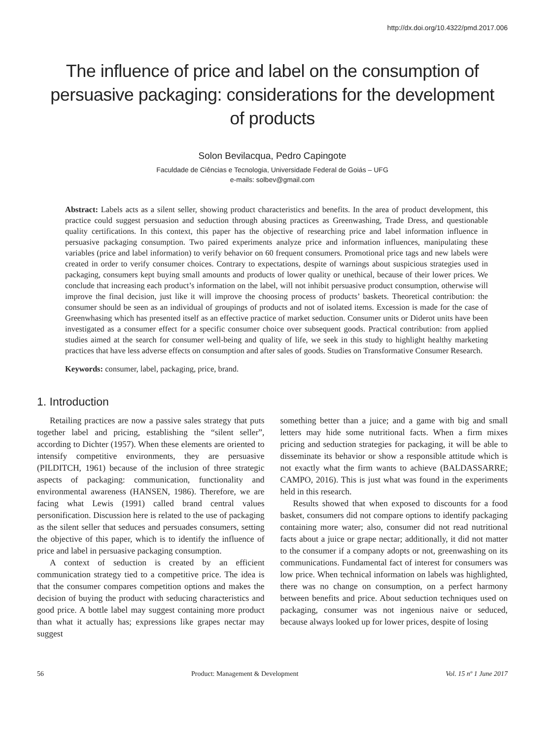http://dx.doi.org/10.4322/pmd.2017.006
The influence of price and label on the consumption of persuasive packaging: considerations for the development of products
Solon Bevilacqua, Pedro Capingote
Faculdade de Ciências e Tecnologia, Universidade Federal de Goiás – UFG
e-mails: solbev@gmail.com
Abstract: Labels acts as a silent seller, showing product characteristics and benefits. In the area of product development, this practice could suggest persuasion and seduction through abusing practices as Greenwashing, Trade Dress, and questionable quality certifications. In this context, this paper has the objective of researching price and label information influence in persuasive packaging consumption. Two paired experiments analyze price and information influences, manipulating these variables (price and label information) to verify behavior on 60 frequent consumers. Promotional price tags and new labels were created in order to verify consumer choices. Contrary to expectations, despite of warnings about suspicious strategies used in packaging, consumers kept buying small amounts and products of lower quality or unethical, because of their lower prices. We conclude that increasing each product’s information on the label, will not inhibit persuasive product consumption, otherwise will improve the final decision, just like it will improve the choosing process of products’ baskets. Theoretical contribution: the consumer should be seen as an individual of groupings of products and not of isolated items. Excession is made for the case of Greenwhasing which has presented itself as an effective practice of market seduction. Consumer units or Diderot units have been investigated as a consumer effect for a specific consumer choice over subsequent goods. Practical contribution: from applied studies aimed at the search for consumer well-being and quality of life, we seek in this study to highlight healthy marketing practices that have less adverse effects on consumption and after sales of goods. Studies on Transformative Consumer Research.
Keywords: consumer, label, packaging, price, brand.
1. Introduction
Retailing practices are now a passive sales strategy that puts together label and pricing, establishing the “silent seller”, according to Dichter (1957). When these elements are oriented to intensify competitive environments, they are persuasive (PILDITCH, 1961) because of the inclusion of three strategic aspects of packaging: communication, functionality and environmental awareness (HANSEN, 1986). Therefore, we are facing what Lewis (1991) called brand central values personification. Discussion here is related to the use of packaging as the silent seller that seduces and persuades consumers, setting the objective of this paper, which is to identify the influence of price and label in persuasive packaging consumption.
A context of seduction is created by an efficient communication strategy tied to a competitive price. The idea is that the consumer compares competition options and makes the decision of buying the product with seducing characteristics and good price. A bottle label may suggest containing more product than what it actually has; expressions like grapes nectar may suggest
something better than a juice; and a game with big and small letters may hide some nutritional facts. When a firm mixes pricing and seduction strategies for packaging, it will be able to disseminate its behavior or show a responsible attitude which is not exactly what the firm wants to achieve (BALDASSARRE; CAMPO, 2016). This is just what was found in the experiments held in this research.
Results showed that when exposed to discounts for a food basket, consumers did not compare options to identify packaging containing more water; also, consumer did not read nutritional facts about a juice or grape nectar; additionally, it did not matter to the consumer if a company adopts or not, greenwashing on its communications. Fundamental fact of interest for consumers was low price. When technical information on labels was highlighted, there was no change on consumption, on a perfect harmony between benefits and price. About seduction techniques used on packaging, consumer was not ingenious naive or seduced, because always looked up for lower prices, despite of losing
56 Product: Management & Development Vol. 15 nº 1 June 2017